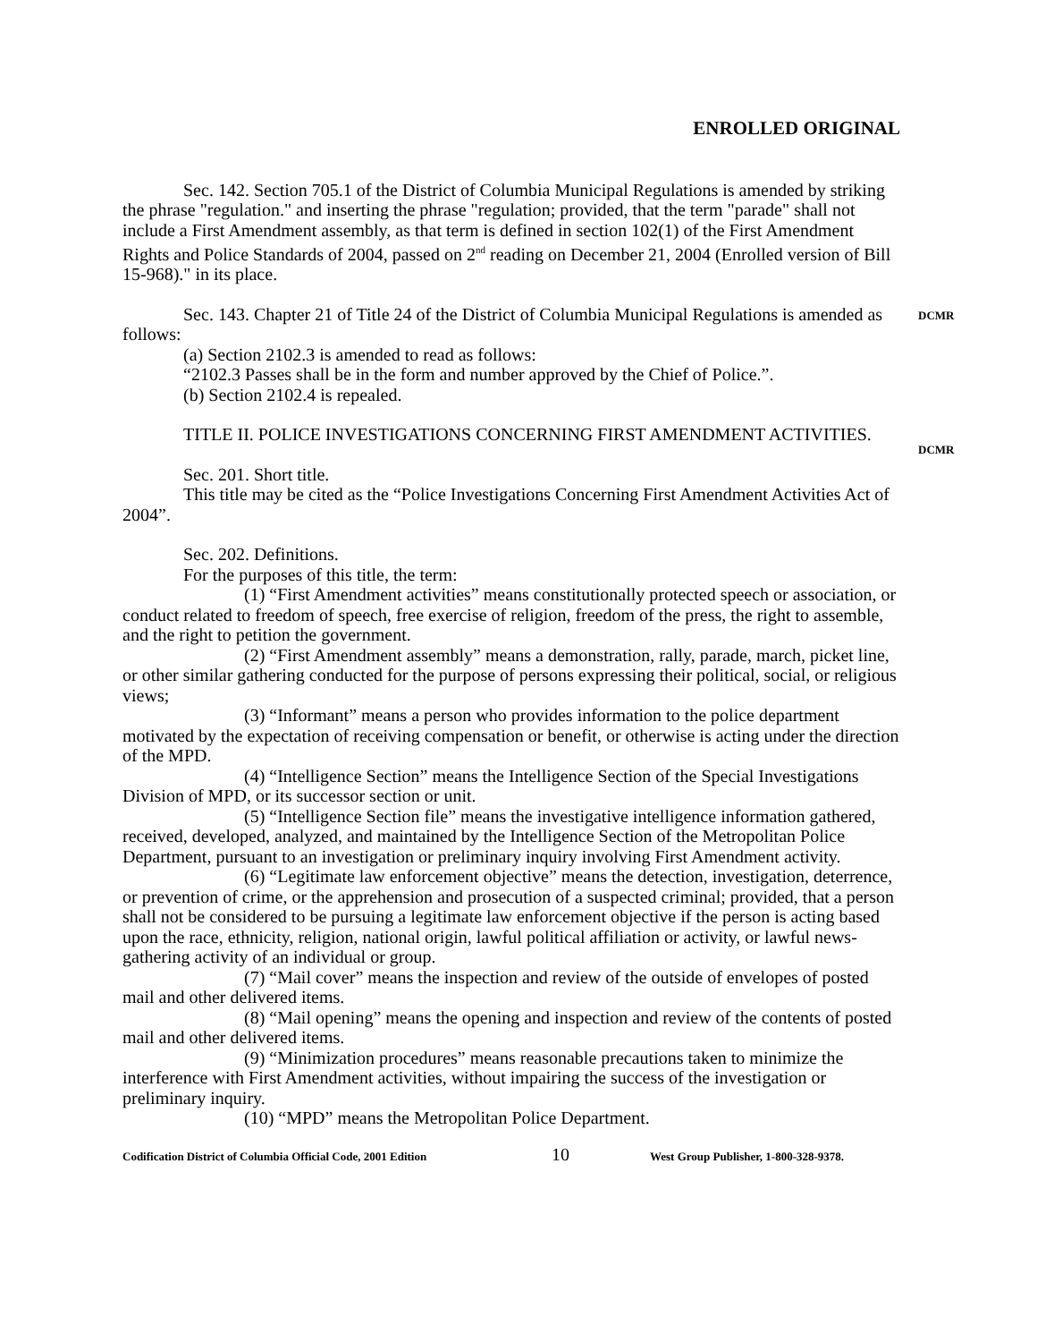ENROLLED ORIGINAL
Sec. 142. Section 705.1 of the District of Columbia Municipal Regulations is amended by striking the phrase "regulation." and inserting the phrase "regulation; provided, that the term "parade" shall not include a First Amendment assembly, as that term is defined in section 102(1) of the First Amendment Rights and Police Standards of 2004, passed on 2<sup>nd</sup> reading on December 21, 2004 (Enrolled version of Bill 15-968)." in its place.
Sec. 143. Chapter 21 of Title 24 of the District of Columbia Municipal Regulations is amended as follows:
(a) Section 2102.3 is amended to read as follows:
“2102.3 Passes shall be in the form and number approved by the Chief of Police.”.
(b) Section 2102.4 is repealed.
TITLE II. POLICE INVESTIGATIONS CONCERNING FIRST AMENDMENT ACTIVITIES.
Sec. 201. Short title.
This title may be cited as the “Police Investigations Concerning First Amendment Activities Act of 2004”.
Sec. 202. Definitions.
For the purposes of this title, the term:
(1) “First Amendment activities” means constitutionally protected speech or association, or conduct related to freedom of speech, free exercise of religion, freedom of the press, the right to assemble, and the right to petition the government.
(2) “First Amendment assembly” means a demonstration, rally, parade, march, picket line, or other similar gathering conducted for the purpose of persons expressing their political, social, or religious views;
(3) “Informant” means a person who provides information to the police department motivated by the expectation of receiving compensation or benefit, or otherwise is acting under the direction of the MPD.
(4) “Intelligence Section” means the Intelligence Section of the Special Investigations Division of MPD, or its successor section or unit.
(5) “Intelligence Section file” means the investigative intelligence information gathered, received, developed, analyzed, and maintained by the Intelligence Section of the Metropolitan Police Department, pursuant to an investigation or preliminary inquiry involving First Amendment activity.
(6) “Legitimate law enforcement objective” means the detection, investigation, deterrence, or prevention of crime, or the apprehension and prosecution of a suspected criminal; provided, that a person shall not be considered to be pursuing a legitimate law enforcement objective if the person is acting based upon the race, ethnicity, religion, national origin, lawful political affiliation or activity, or lawful news-gathering activity of an individual or group.
(7) “Mail cover” means the inspection and review of the outside of envelopes of posted mail and other delivered items.
(8) “Mail opening” means the opening and inspection and review of the contents of posted mail and other delivered items.
(9) “Minimization procedures” means reasonable precautions taken to minimize the interference with First Amendment activities, without impairing the success of the investigation or preliminary inquiry.
(10) “MPD” means the Metropolitan Police Department.
Codification District of Columbia Official Code, 2001 Edition 10 West Group Publisher, 1-800-328-9378.
DCMR
DCMR